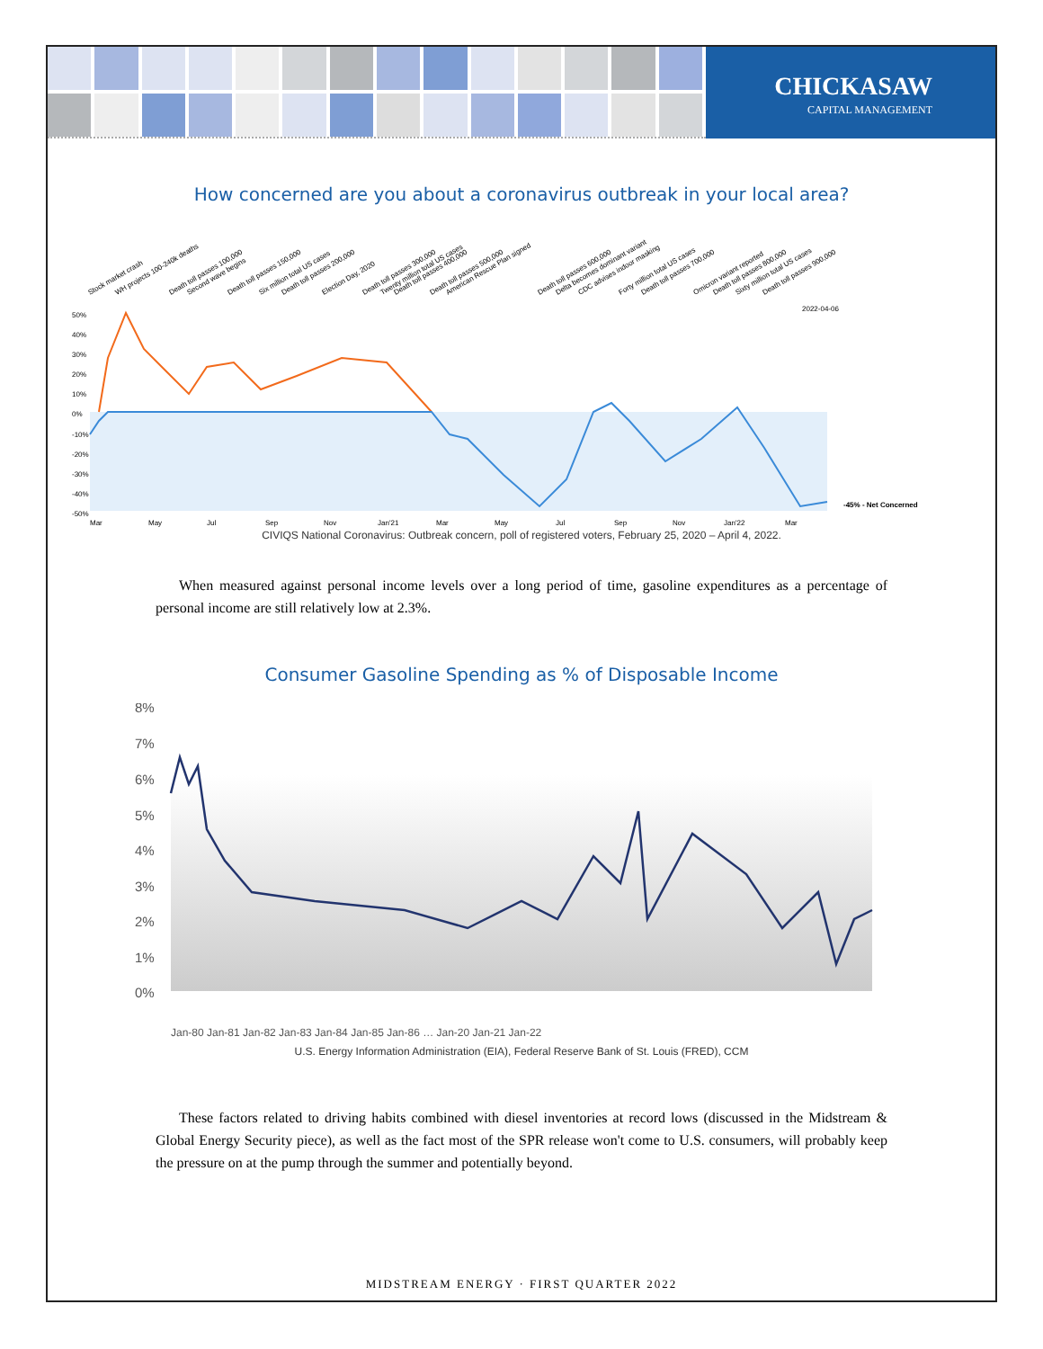CHICKASAW
CAPITAL MANAGEMENT
How concerned are you about a coronavirus outbreak in your local area?
50%
40%
30%
20%
10%
0%
-10%
-20%
-30%
-40%
-50%
Mar
May
Jul
Sep
Nov
Jan'21
Mar
May
Jul
Sep
Nov
Jan'22
Mar
2022-04-06
-45% - Net Concerned
Stock market crash
WH projects 100-240k deaths
Death toll passes 100,000
Second wave begins
Death toll passes 150,000
Six million total US cases
Death toll passes 200,000
Election Day, 2020
Death toll passes 300,000
Twenty million total US cases
Death toll passes 400,000
Death toll passes 500,000
American Rescue Plan signed
Death toll passes 600,000
Delta becomes dominant variant
CDC advises indoor masking
Forty million total US cases
Death toll passes 700,000
Omicron variant reported
Death toll passes 800,000
Sixty million total US cases
Death toll passes 900,000
CIVIQS National Coronavirus: Outbreak concern, poll of registered voters, February 25, 2020 – April 4, 2022.
When measured against personal income levels over a long period of time, gasoline expenditures as a percentage of personal income are still relatively low at 2.3%.
Consumer Gasoline Spending as % of Disposable Income
8%
7%
6%
5%
4%
3%
2%
1%
0%
Jan-80 Jan-81 Jan-82 Jan-83 Jan-84 Jan-85 Jan-86 … Jan-20 Jan-21 Jan-22
U.S. Energy Information Administration (EIA), Federal Reserve Bank of St. Louis (FRED), CCM
These factors related to driving habits combined with diesel inventories at record lows (discussed in the Midstream & Global Energy Security piece), as well as the fact most of the SPR release won't come to U.S. consumers, will probably keep the pressure on at the pump through the summer and potentially beyond.
MIDSTREAM ENERGY · FIRST QUARTER 2022